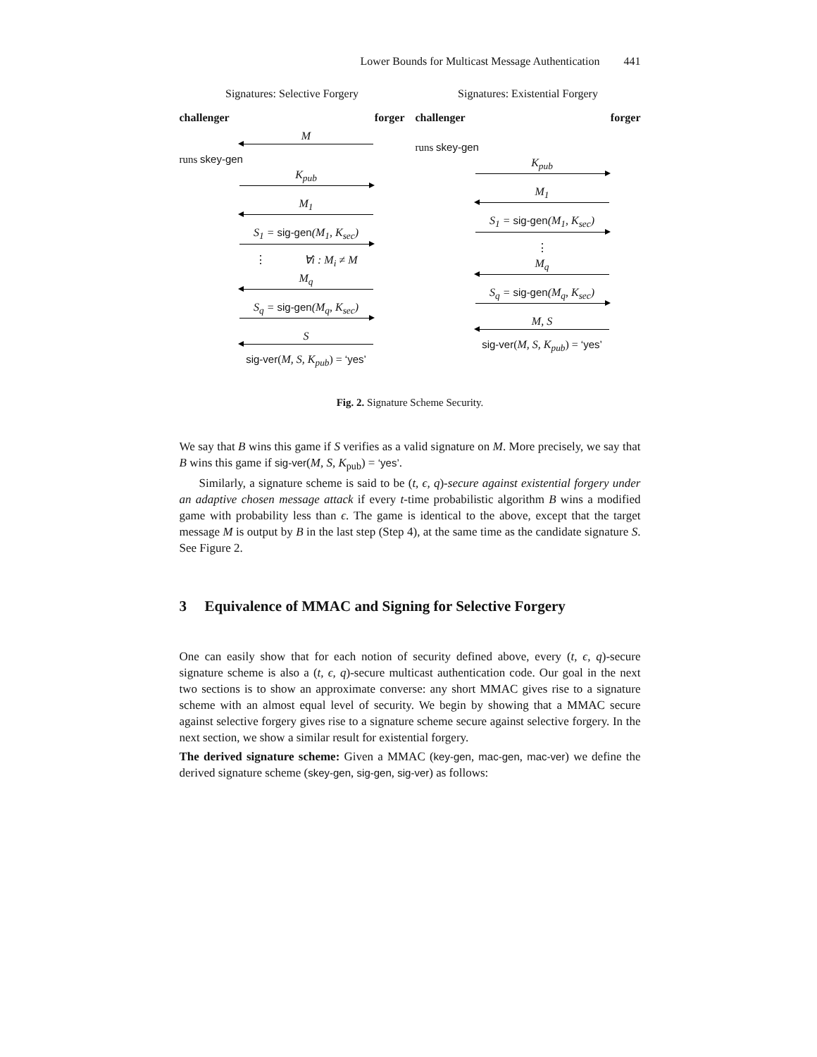Lower Bounds for Multicast Message Authentication 441
Signatures: Selective Forgery
challenger forger
M
runs skey-gen
K<sub>pub</sub>
M<sub>1</sub>
S<sub>1</sub> = sig-gen(M<sub>1</sub>, K<sub>sec</sub>)
⋮ ∀i : M<sub>i</sub> ≠ M
M<sub>q</sub>
S<sub>q</sub> = sig-gen(M<sub>q</sub>, K<sub>sec</sub>)
S
sig-ver(M, S, K<sub>pub</sub>) = ‘yes’
Signatures: Existential Forgery
challenger forger
runs skey-gen
K<sub>pub</sub>
M<sub>1</sub>
S<sub>1</sub> = sig-gen(M<sub>1</sub>, K<sub>sec</sub>)
⋮
M<sub>q</sub>
S<sub>q</sub> = sig-gen(M<sub>q</sub>, K<sub>sec</sub>)
M, S
sig-ver(M, S, K<sub>pub</sub>) = ‘yes’
Fig. 2. Signature Scheme Security.
We say that B wins this game if S verifies as a valid signature on M. More precisely, we say that B wins this game if sig-ver(M, S, K<sub>pub</sub>) = ‘yes’.
Similarly, a signature scheme is said to be (t, ϵ, q)-secure against existential forgery under an adaptive chosen message attack if every t-time probabilistic algorithm B wins a modified game with probability less than ϵ. The game is identical to the above, except that the target message M is output by B in the last step (Step 4), at the same time as the candidate signature S. See Figure 2.
3 Equivalence of MMAC and Signing for Selective Forgery
One can easily show that for each notion of security defined above, every (t, ϵ, q)-secure signature scheme is also a (t, ϵ, q)-secure multicast authentication code. Our goal in the next two sections is to show an approximate converse: any short MMAC gives rise to a signature scheme with an almost equal level of security. We begin by showing that a MMAC secure against selective forgery gives rise to a signature scheme secure against selective forgery. In the next section, we show a similar result for existential forgery.
The derived signature scheme: Given a MMAC (key-gen, mac-gen, mac-ver) we define the derived signature scheme (skey-gen, sig-gen, sig-ver) as follows: